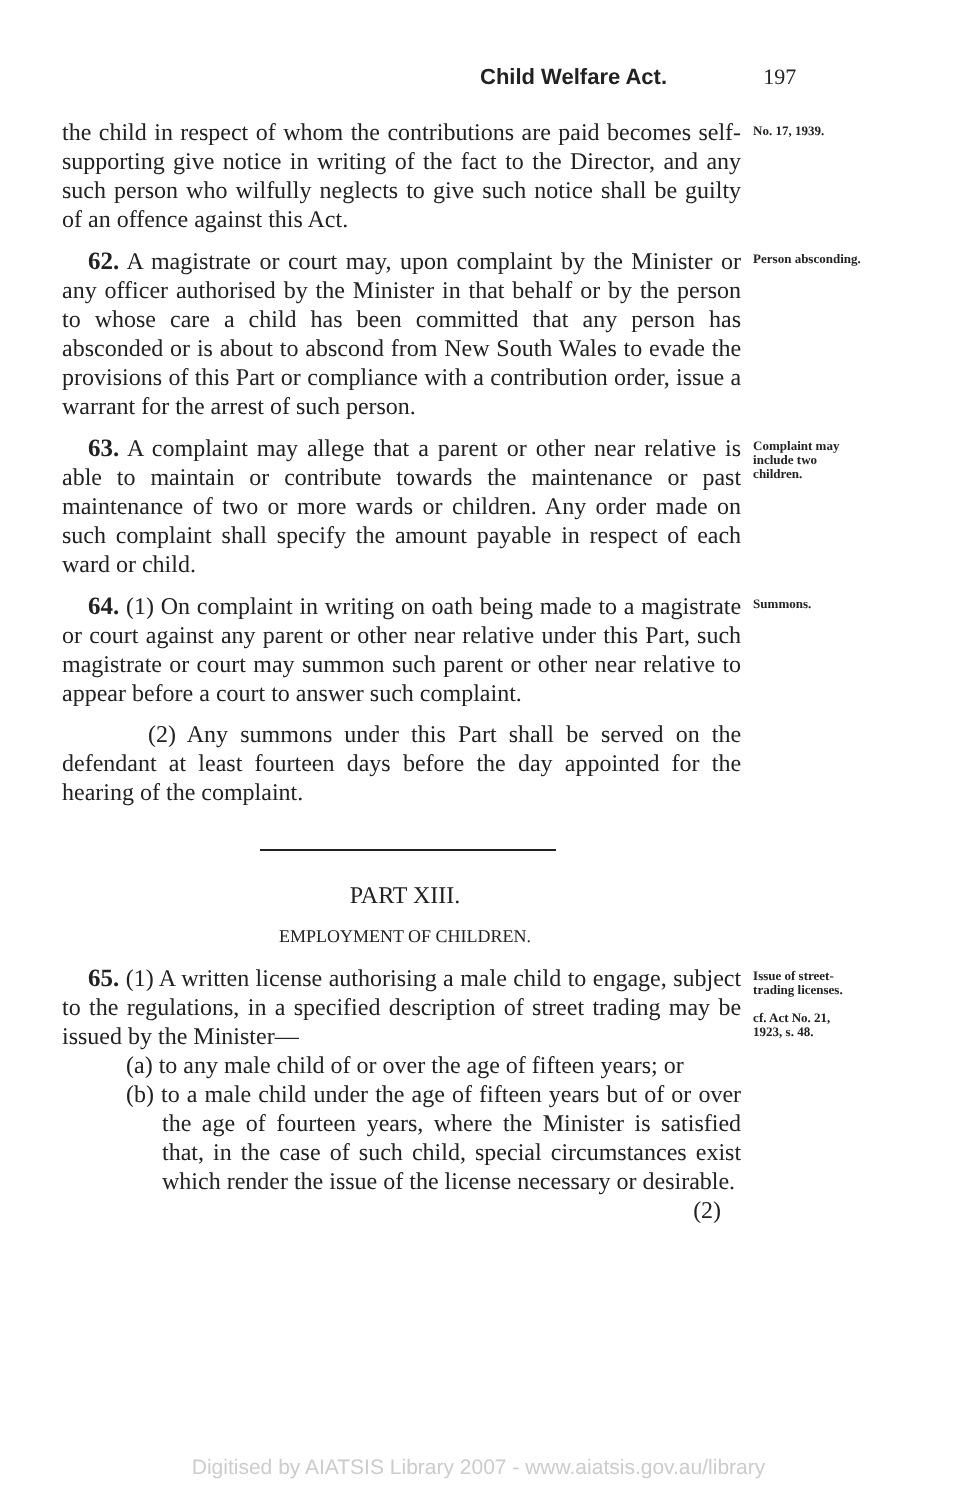Child Welfare Act. 197
the child in respect of whom the contributions are paid becomes self-supporting give notice in writing of the fact to the Director, and any such person who wilfully neglects to give such notice shall be guilty of an offence against this Act.
No. 17, 1939.
62. A magistrate or court may, upon complaint by the Minister or any officer authorised by the Minister in that behalf or by the person to whose care a child has been committed that any person has absconded or is about to abscond from New South Wales to evade the provisions of this Part or compliance with a contribution order, issue a warrant for the arrest of such person.
Person absconding.
63. A complaint may allege that a parent or other near relative is able to maintain or contribute towards the maintenance or past maintenance of two or more wards or children. Any order made on such complaint shall specify the amount payable in respect of each ward or child.
Complaint may include two children.
64. (1) On complaint in writing on oath being made to a magistrate or court against any parent or other near relative under this Part, such magistrate or court may summon such parent or other near relative to appear before a court to answer such complaint.
(2) Any summons under this Part shall be served on the defendant at least fourteen days before the day appointed for the hearing of the complaint.
Summons.
PART XIII.
EMPLOYMENT OF CHILDREN.
65. (1) A written license authorising a male child to engage, subject to the regulations, in a specified description of street trading may be issued by the Minister—
(a) to any male child of or over the age of fifteen years; or
(b) to a male child under the age of fifteen years but of or over the age of fourteen years, where the Minister is satisfied that, in the case of such child, special circumstances exist which render the issue of the license necessary or desirable.
(2)
Issue of street-trading licenses.
cf. Act No. 21, 1923, s. 48.
Digitised by AIATSIS Library 2007 - www.aiatsis.gov.au/library